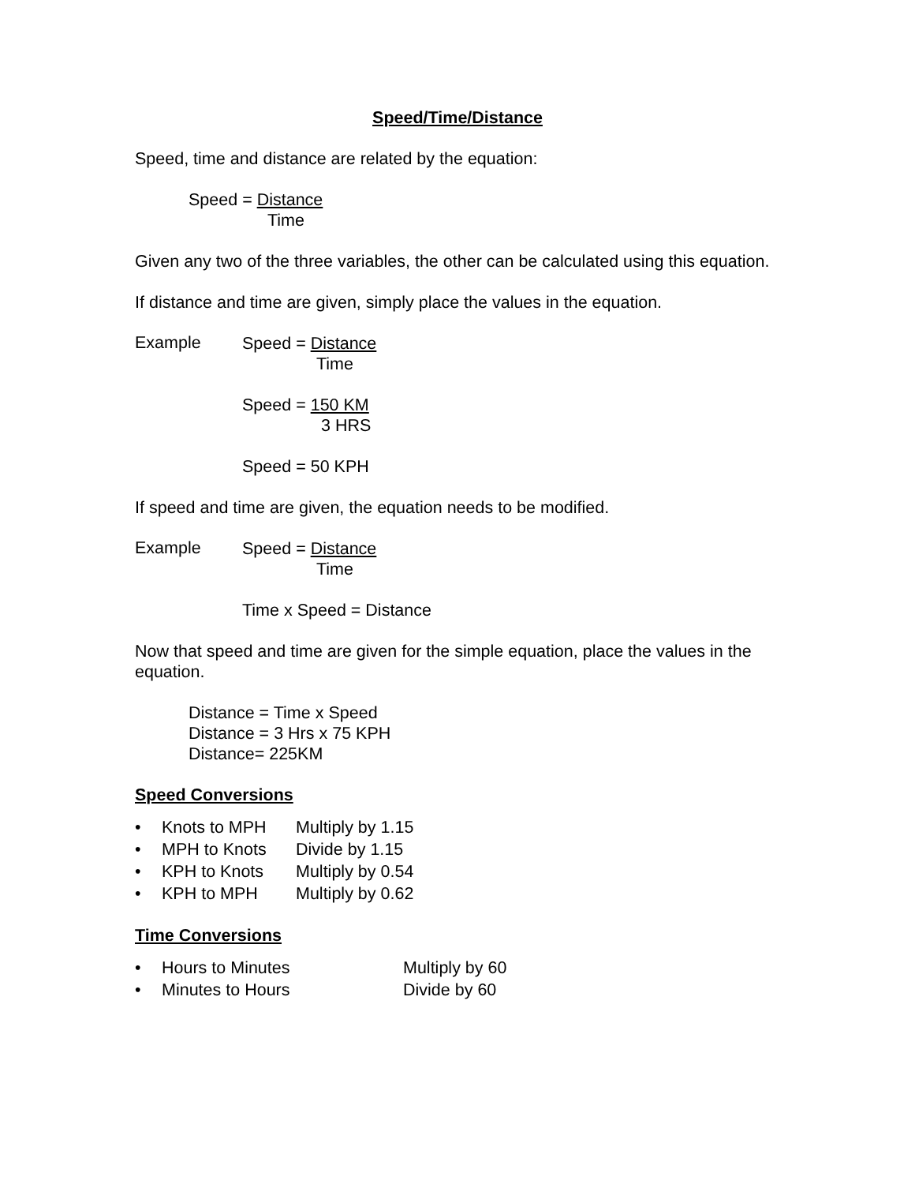Speed/Time/Distance
Speed, time and distance are related by the equation:
Speed = Distance
Time
Given any two of the three variables, the other can be calculated using this equation.
If distance and time are given, simply place the values in the equation.
Example
Speed = Distance
Time
Speed = 150 KM
3 HRS
Speed = 50 KPH
If speed and time are given, the equation needs to be modified.
Example
Speed = Distance
Time
Time x Speed = Distance
Now that speed and time are given for the simple equation, place the values in the equation.
Distance = Time x Speed
Distance = 3 Hrs x 75 KPH
Distance= 225KM
Speed Conversions
• Knots to MPH Multiply by 1.15
• MPH to Knots Divide by 1.15
• KPH to Knots Multiply by 0.54
• KPH to MPH Multiply by 0.62
Time Conversions
• Hours to Minutes Multiply by 60
• Minutes to Hours Divide by 60